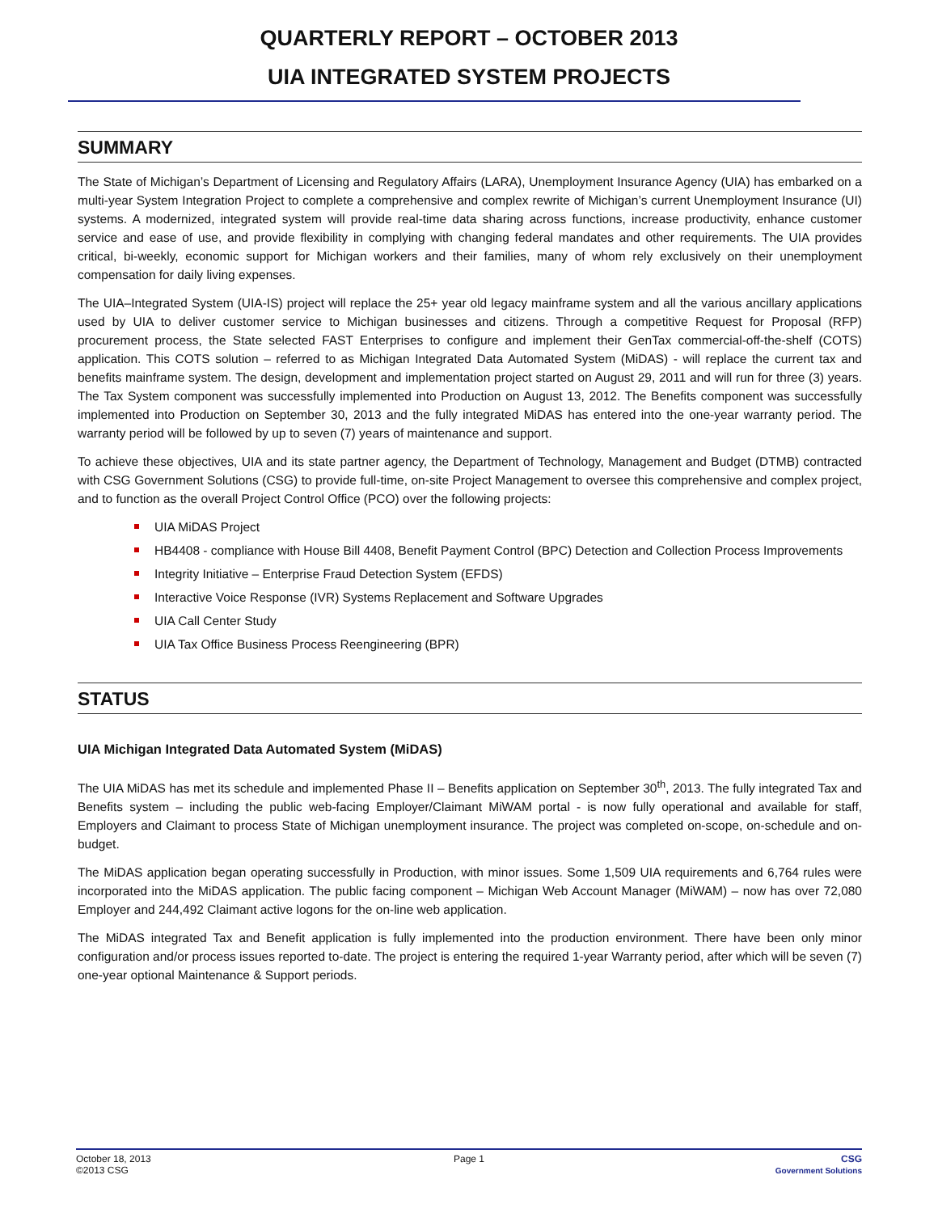QUARTERLY REPORT – OCTOBER 2013
UIA INTEGRATED SYSTEM PROJECTS
SUMMARY
The State of Michigan’s Department of Licensing and Regulatory Affairs (LARA), Unemployment Insurance Agency (UIA) has embarked on a multi-year System Integration Project to complete a comprehensive and complex rewrite of Michigan’s current Unemployment Insurance (UI) systems. A modernized, integrated system will provide real-time data sharing across functions, increase productivity, enhance customer service and ease of use, and provide flexibility in complying with changing federal mandates and other requirements. The UIA provides critical, bi-weekly, economic support for Michigan workers and their families, many of whom rely exclusively on their unemployment compensation for daily living expenses.
The UIA–Integrated System (UIA-IS) project will replace the 25+ year old legacy mainframe system and all the various ancillary applications used by UIA to deliver customer service to Michigan businesses and citizens. Through a competitive Request for Proposal (RFP) procurement process, the State selected FAST Enterprises to configure and implement their GenTax commercial-off-the-shelf (COTS) application. This COTS solution – referred to as Michigan Integrated Data Automated System (MiDAS) - will replace the current tax and benefits mainframe system. The design, development and implementation project started on August 29, 2011 and will run for three (3) years. The Tax System component was successfully implemented into Production on August 13, 2012. The Benefits component was successfully implemented into Production on September 30, 2013 and the fully integrated MiDAS has entered into the one-year warranty period. The warranty period will be followed by up to seven (7) years of maintenance and support.
To achieve these objectives, UIA and its state partner agency, the Department of Technology, Management and Budget (DTMB) contracted with CSG Government Solutions (CSG) to provide full-time, on-site Project Management to oversee this comprehensive and complex project, and to function as the overall Project Control Office (PCO) over the following projects:
UIA MiDAS Project
HB4408 - compliance with House Bill 4408, Benefit Payment Control (BPC) Detection and Collection Process Improvements
Integrity Initiative – Enterprise Fraud Detection System (EFDS)
Interactive Voice Response (IVR) Systems Replacement and Software Upgrades
UIA Call Center Study
UIA Tax Office Business Process Reengineering (BPR)
STATUS
UIA Michigan Integrated Data Automated System (MiDAS)
The UIA MiDAS has met its schedule and implemented Phase II – Benefits application on September 30<sup>th</sup>, 2013. The fully integrated Tax and Benefits system – including the public web-facing Employer/Claimant MiWAM portal - is now fully operational and available for staff, Employers and Claimant to process State of Michigan unemployment insurance. The project was completed on-scope, on-schedule and on-budget.
The MiDAS application began operating successfully in Production, with minor issues. Some 1,509 UIA requirements and 6,764 rules were incorporated into the MiDAS application. The public facing component – Michigan Web Account Manager (MiWAM) – now has over 72,080 Employer and 244,492 Claimant active logons for the on-line web application.
The MiDAS integrated Tax and Benefit application is fully implemented into the production environment. There have been only minor configuration and/or process issues reported to-date. The project is entering the required 1-year Warranty period, after which will be seven (7) one-year optional Maintenance & Support periods.
October 18, 2013
©2013 CSG
Page 1 CSG
Government Solutions